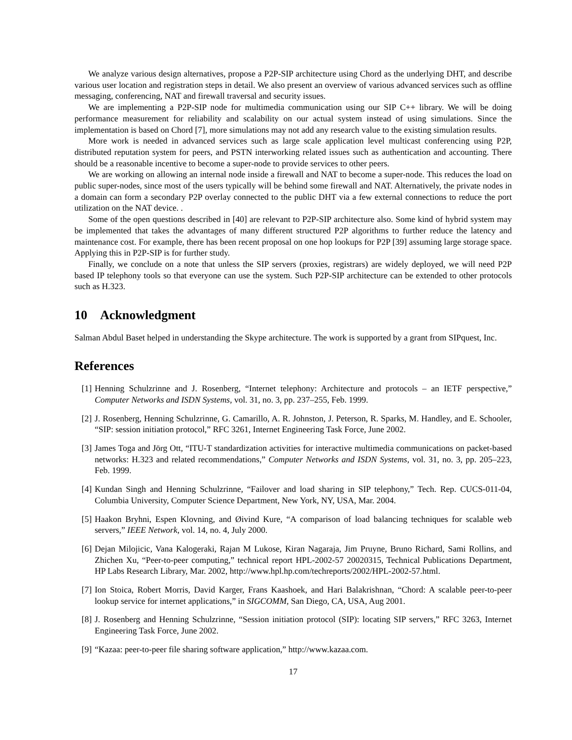We analyze various design alternatives, propose a P2P-SIP architecture using Chord as the underlying DHT, and describe various user location and registration steps in detail. We also present an overview of various advanced services such as offline messaging, conferencing, NAT and firewall traversal and security issues.
We are implementing a P2P-SIP node for multimedia communication using our SIP C++ library. We will be doing performance measurement for reliability and scalability on our actual system instead of using simulations. Since the implementation is based on Chord [7], more simulations may not add any research value to the existing simulation results.
More work is needed in advanced services such as large scale application level multicast conferencing using P2P, distributed reputation system for peers, and PSTN interworking related issues such as authentication and accounting. There should be a reasonable incentive to become a super-node to provide services to other peers.
We are working on allowing an internal node inside a firewall and NAT to become a super-node. This reduces the load on public super-nodes, since most of the users typically will be behind some firewall and NAT. Alternatively, the private nodes in a domain can form a secondary P2P overlay connected to the public DHT via a few external connections to reduce the port utilization on the NAT device. .
Some of the open questions described in [40] are relevant to P2P-SIP architecture also. Some kind of hybrid system may be implemented that takes the advantages of many different structured P2P algorithms to further reduce the latency and maintenance cost. For example, there has been recent proposal on one hop lookups for P2P [39] assuming large storage space. Applying this in P2P-SIP is for further study.
Finally, we conclude on a note that unless the SIP servers (proxies, registrars) are widely deployed, we will need P2P based IP telephony tools so that everyone can use the system. Such P2P-SIP architecture can be extended to other protocols such as H.323.
10 Acknowledgment
Salman Abdul Baset helped in understanding the Skype architecture. The work is supported by a grant from SIPquest, Inc.
References
[1] Henning Schulzrinne and J. Rosenberg, “Internet telephony: Architecture and protocols – an IETF perspective,” Computer Networks and ISDN Systems, vol. 31, no. 3, pp. 237–255, Feb. 1999.
[2] J. Rosenberg, Henning Schulzrinne, G. Camarillo, A. R. Johnston, J. Peterson, R. Sparks, M. Handley, and E. Schooler, “SIP: session initiation protocol,” RFC 3261, Internet Engineering Task Force, June 2002.
[3] James Toga and Jörg Ott, “ITU-T standardization activities for interactive multimedia communications on packet-based networks: H.323 and related recommendations,” Computer Networks and ISDN Systems, vol. 31, no. 3, pp. 205–223, Feb. 1999.
[4] Kundan Singh and Henning Schulzrinne, “Failover and load sharing in SIP telephony,” Tech. Rep. CUCS-011-04, Columbia University, Computer Science Department, New York, NY, USA, Mar. 2004.
[5] Haakon Bryhni, Espen Klovning, and Øivind Kure, “A comparison of load balancing techniques for scalable web servers,” IEEE Network, vol. 14, no. 4, July 2000.
[6] Dejan Milojicic, Vana Kalogeraki, Rajan M Lukose, Kiran Nagaraja, Jim Pruyne, Bruno Richard, Sami Rollins, and Zhichen Xu, “Peer-to-peer computing,” technical report HPL-2002-57 20020315, Technical Publications Department, HP Labs Research Library, Mar. 2002, http://www.hpl.hp.com/techreports/2002/HPL-2002-57.html.
[7] Ion Stoica, Robert Morris, David Karger, Frans Kaashoek, and Hari Balakrishnan, “Chord: A scalable peer-to-peer lookup service for internet applications,” in SIGCOMM, San Diego, CA, USA, Aug 2001.
[8] J. Rosenberg and Henning Schulzrinne, “Session initiation protocol (SIP): locating SIP servers,” RFC 3263, Internet Engineering Task Force, June 2002.
[9] “Kazaa: peer-to-peer file sharing software application,” http://www.kazaa.com.
17